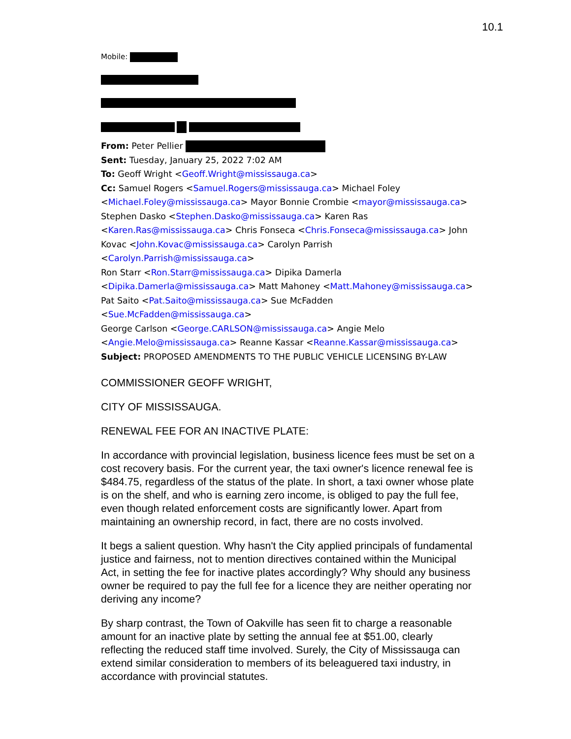10.1
Mobile:
From: Peter Pellier
Sent: Tuesday, January 25, 2022 7:02 AM
To: Geoff Wright <Geoff.Wright@mississauga.ca>
Cc: Samuel Rogers <Samuel.Rogers@mississauga.ca> Michael Foley
<Michael.Foley@mississauga.ca> Mayor Bonnie Crombie <mayor@mississauga.ca>
Stephen Dasko <Stephen.Dasko@mississauga.ca> Karen Ras
<Karen.Ras@mississauga.ca> Chris Fonseca <Chris.Fonseca@mississauga.ca> John
Kovac <John.Kovac@mississauga.ca> Carolyn Parrish <Carolyn.Parrish@mississauga.ca>
Ron Starr <Ron.Starr@mississauga.ca> Dipika Damerla
<Dipika.Damerla@mississauga.ca> Matt Mahoney <Matt.Mahoney@mississauga.ca>
Pat Saito <Pat.Saito@mississauga.ca> Sue McFadden <Sue.McFadden@mississauga.ca>
George Carlson <George.CARLSON@mississauga.ca> Angie Melo
<Angie.Melo@mississauga.ca> Reanne Kassar <Reanne.Kassar@mississauga.ca>
Subject: PROPOSED AMENDMENTS TO THE PUBLIC VEHICLE LICENSING BY-LAW
COMMISSIONER GEOFF WRIGHT,
CITY OF MISSISSAUGA.
RENEWAL FEE FOR AN INACTIVE PLATE:
In accordance with provincial legislation, business licence fees must be set on a cost recovery basis. For the current year, the taxi owner's licence renewal fee is $484.75, regardless of the status of the plate. In short, a taxi owner whose plate is on the shelf, and who is earning zero income, is obliged to pay the full fee, even though related enforcement costs are significantly lower. Apart from maintaining an ownership record, in fact, there are no costs involved.
It begs a salient question. Why hasn't the City applied principals of fundamental justice and fairness, not to mention directives contained within the Municipal Act, in setting the fee for inactive plates accordingly? Why should any business owner be required to pay the full fee for a licence they are neither operating nor deriving any income?
By sharp contrast, the Town of Oakville has seen fit to charge a reasonable amount for an inactive plate by setting the annual fee at $51.00, clearly reflecting the reduced staff time involved. Surely, the City of Mississauga can extend similar consideration to members of its beleaguered taxi industry, in accordance with provincial statutes.